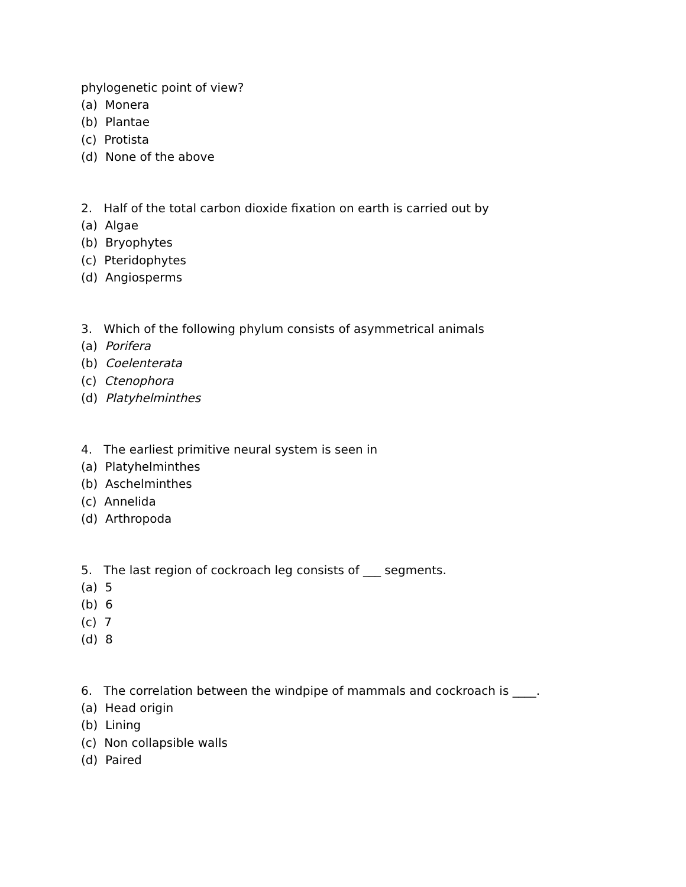phylogenetic point of view?
(a) Monera
(b) Plantae
(c) Protista
(d) None of the above
2. Half of the total carbon dioxide fixation on earth is carried out by
(a) Algae
(b) Bryophytes
(c) Pteridophytes
(d) Angiosperms
3. Which of the following phylum consists of asymmetrical animals
(a) Porifera
(b) Coelenterata
(c) Ctenophora
(d) Platyhelminthes
4. The earliest primitive neural system is seen in
(a) Platyhelminthes
(b) Aschelminthes
(c) Annelida
(d) Arthropoda
5. The last region of cockroach leg consists of ___ segments.
(a) 5
(b) 6
(c) 7
(d) 8
6. The correlation between the windpipe of mammals and cockroach is ____.
(a) Head origin
(b) Lining
(c) Non collapsible walls
(d) Paired